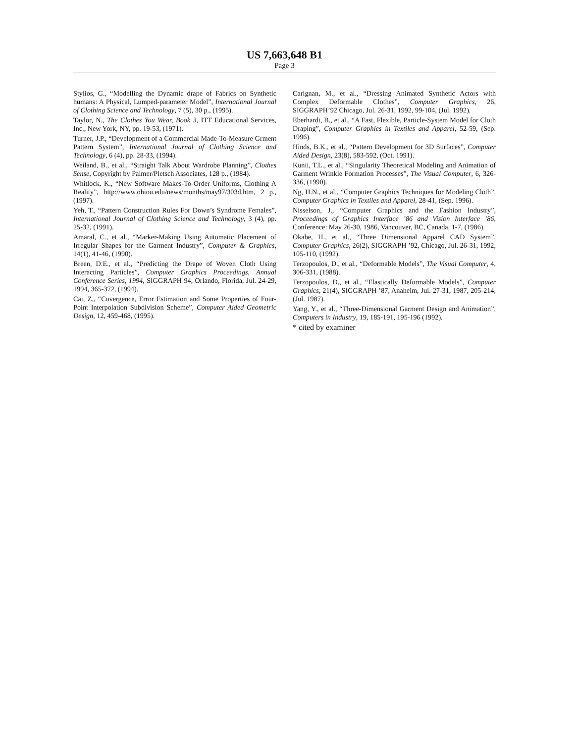US 7,663,648 B1
Page 3
Stylios, G., “Modelling the Dynamic drape of Fabrics on Synthetic humans: A Physical, Lumped-parameter Model”, International Journal of Clothing Science and Technology, 7 (5), 30 p., (1995).
Taylor, N., The Clothes You Wear, Book 3, ITT Educational Services, Inc., New York, NY, pp. 19-53, (1971).
Turner, J.P., “Development of a Commercial Made-To-Measure Grment Pattern System”, International Journal of Clothing Science and Technology, 6 (4), pp. 28-33, (1994).
Weiland, B., et al., “Straight Talk About Wardrobe Planning”, Clothes Sense, Copyright by Palmer/Pletsch Associates, 128 p., (1984).
Whitlock, K., “New Software Makes-To-Order Uniforms, Clothing A Reality”, http://www.ohiou.edu/news/months/may97/303d.htm, 2 p., (1997).
Yeh, T., “Pattern Construction Rules For Down’s Syndrome Females”, International Journal of Clothing Science and Technology, 3 (4), pp. 25-32, (1991).
Amaral, C., et al., “Marker-Making Using Automatic Placement of Irregular Shapes for the Garment Industry”, Computer & Graphics, 14(1), 41-46, (1990).
Breen, D.E., et al., “Predicting the Drape of Woven Cloth Using Interacting Particles”, Computer Graphics Proceedings, Annual Conference Series, 1994, SIGGRAPH 94, Orlando, Florida, Jul. 24-29, 1994, 365-372, (1994).
Cai, Z., “Covergence, Error Estimation and Some Properties of Four-Point Interpolation Subdivision Scheme”, Computer Aided Geometric Design, 12, 459-468, (1995).
Carignan, M., et al., “Dressing Animated Synthetic Actors with Complex Deformable Clothes”, Computer Graphics, 26, SIGGRAPH’92 Chicago, Jul. 26-31, 1992, 99-104, (Jul. 1992).
Eberhardt, B., et al., “A Fast, Flexible, Particle-System Model for Cloth Draping”, Computer Graphics in Textiles and Apparel, 52-59, (Sep. 1996).
Hinds, B.K., et al., “Pattern Development for 3D Surfaces”, Computer Aided Design, 23(8), 583-592, (Oct. 1991).
Kunii, T.L., et al., “Singularity Theoretical Modeling and Animation of Garment Wrinkle Formation Processes”, The Visual Computer, 6, 326-336, (1990).
Ng, H.N., et al., “Computer Graphics Techniques for Modeling Cloth”, Computer Graphics in Textiles and Apparel, 28-41, (Sep. 1996).
Nisselson, J., “Computer Graphics and the Fashion Industry”, Proceedings of Graphics Interface ’86 and Vision Interface ’86, Conference: May 26-30, 1986, Vancouver, BC, Canada, 1-7, (1986).
Okabe, H., et al., “Three Dimensional Apparel CAD System”, Computer Graphics, 26(2), SIGGRAPH ’92, Chicago, Jul. 26-31, 1992, 105-110, (1992).
Terzopoulos, D., et al., “Deformable Models”, The Visual Computer, 4, 306-331, (1988).
Terzopoulos, D., et al., “Elastically Deformable Models”, Computer Graphics, 21(4), SIGGRAPH ’87, Anaheim, Jul. 27-31, 1987, 205-214, (Jul. 1987).
Yang, Y., et al., “Three-Dimensional Garment Design and Animation”, Computers in Industry, 19, 185-191, 195-196 (1992).
* cited by examiner